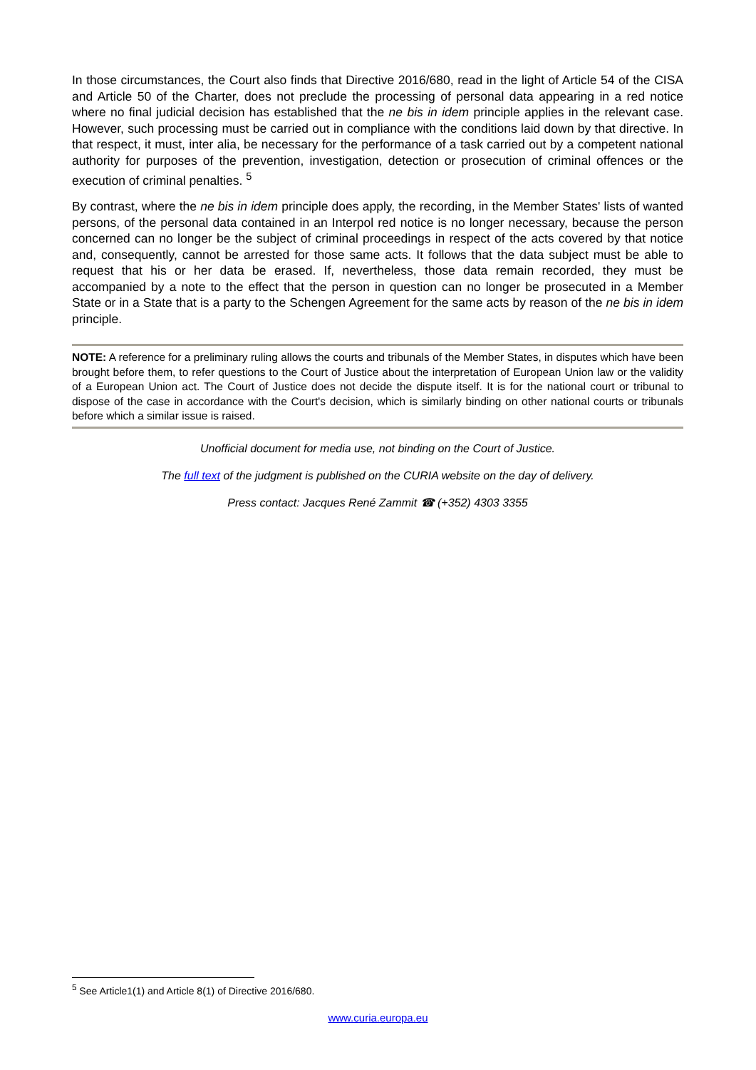In those circumstances, the Court also finds that Directive 2016/680, read in the light of Article 54 of the CISA and Article 50 of the Charter, does not preclude the processing of personal data appearing in a red notice where no final judicial decision has established that the ne bis in idem principle applies in the relevant case. However, such processing must be carried out in compliance with the conditions laid down by that directive. In that respect, it must, inter alia, be necessary for the performance of a task carried out by a competent national authority for purposes of the prevention, investigation, detection or prosecution of criminal offences or the execution of criminal penalties. <sup>5</sup>
By contrast, where the ne bis in idem principle does apply, the recording, in the Member States' lists of wanted persons, of the personal data contained in an Interpol red notice is no longer necessary, because the person concerned can no longer be the subject of criminal proceedings in respect of the acts covered by that notice and, consequently, cannot be arrested for those same acts. It follows that the data subject must be able to request that his or her data be erased. If, nevertheless, those data remain recorded, they must be accompanied by a note to the effect that the person in question can no longer be prosecuted in a Member State or in a State that is a party to the Schengen Agreement for the same acts by reason of the ne bis in idem principle.
NOTE: A reference for a preliminary ruling allows the courts and tribunals of the Member States, in disputes which have been brought before them, to refer questions to the Court of Justice about the interpretation of European Union law or the validity of a European Union act. The Court of Justice does not decide the dispute itself. It is for the national court or tribunal to dispose of the case in accordance with the Court's decision, which is similarly binding on other national courts or tribunals before which a similar issue is raised.
Unofficial document for media use, not binding on the Court of Justice.
The full text of the judgment is published on the CURIA website on the day of delivery.
Press contact: Jacques René Zammit ☎ (+352) 4303 3355
<sup>5</sup> See Article1(1) and Article 8(1) of Directive 2016/680.
www.curia.europa.eu